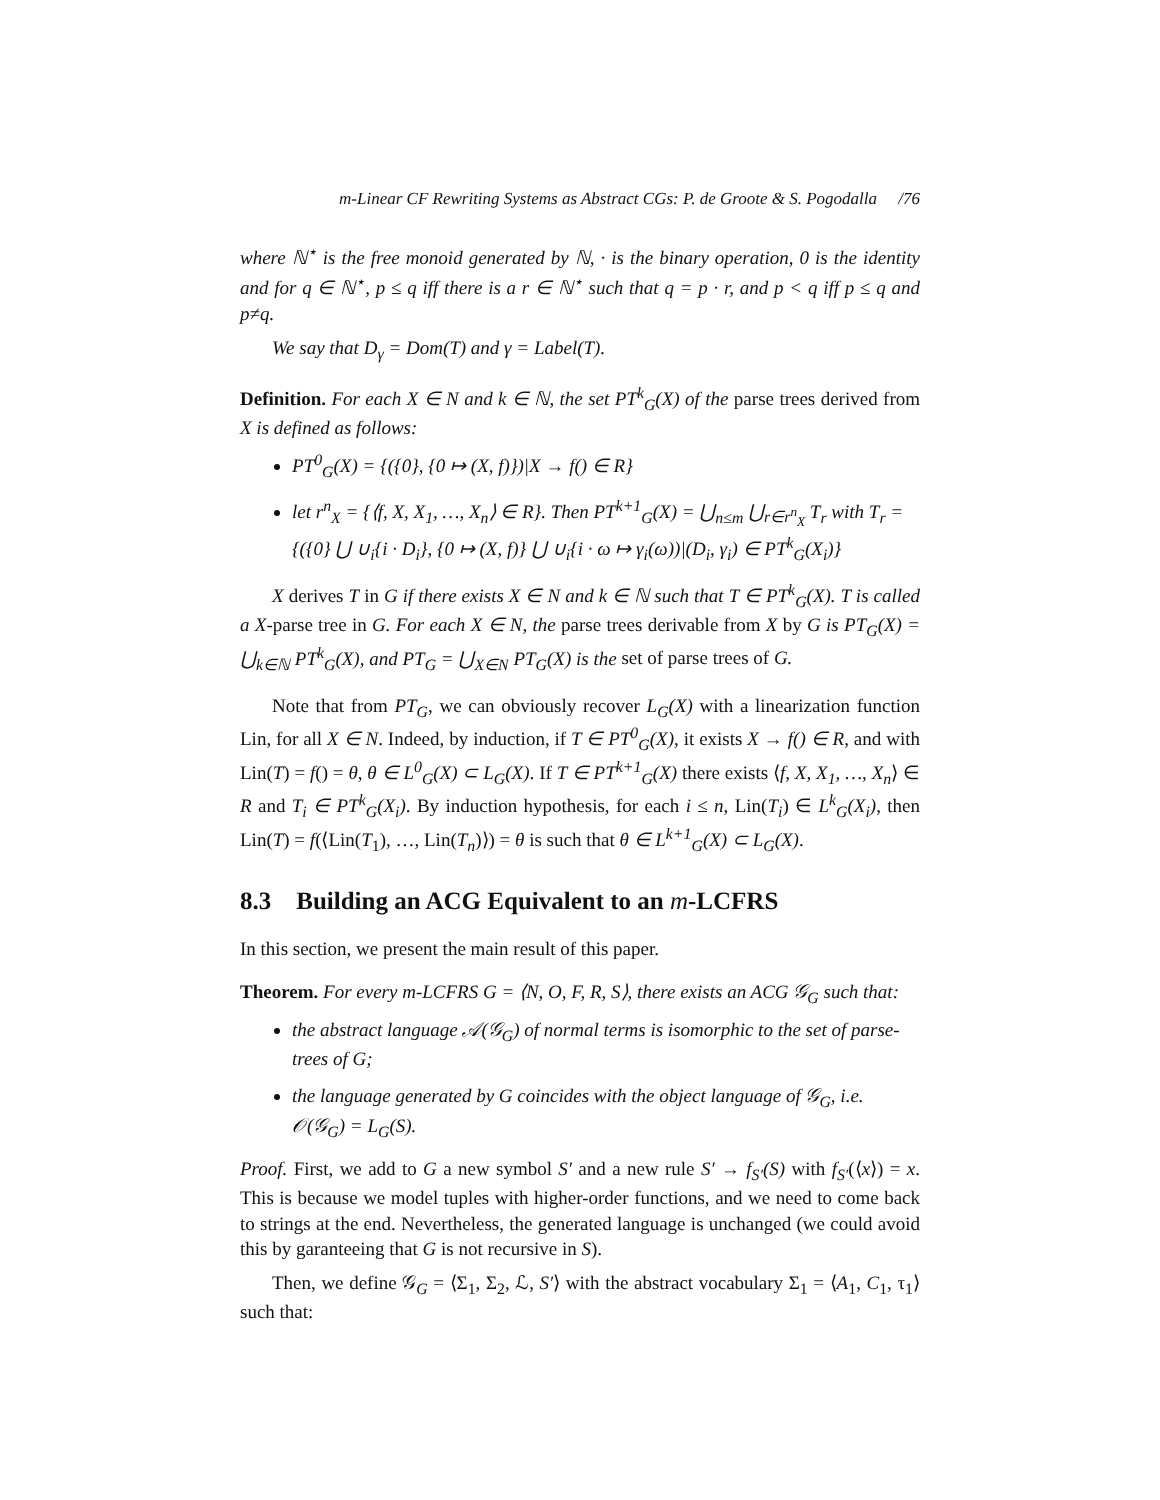m-Linear CF Rewriting Systems as Abstract CGs: P. de Groote & S. Pogodalla /76
where ℕ<sup>⋆</sup> is the free monoid generated by ℕ, · is the binary operation, 0 is the identity and for q ∈ ℕ<sup>⋆</sup>, p ≤ q iff there is a r ∈ ℕ<sup>⋆</sup> such that q = p · r, and p < q iff p ≤ q and p≠q.
We say that D<sub>γ</sub> = Dom(T) and γ = Label(T).
Definition. For each X ∈ N and k ∈ ℕ, the set PT<sup>k</sup><sub>G</sub>(X) of the parse trees derived from X is defined as follows:
PT<sup>0</sup><sub>G</sub>(X) = {({0}, {0 ↦ (X, f)})|X → f() ∈ R}
let r<sup>n</sup><sub>X</sub> = {⟨f, X, X<sub>1</sub>, …, X<sub>n</sub>⟩ ∈ R}. Then PT<sup>k+1</sup><sub>G</sub>(X) = ⋃<sub>n≤m</sub> ⋃<sub>r∈r<sup>n</sup><sub>X</sub></sub> T<sub>r</sub> with T<sub>r</sub> = {({0} ⋃ ∪<sub>i</sub>{i · D<sub>i</sub>}, {0 ↦ (X, f)} ⋃ ∪<sub>i</sub>{i · ω ↦ γ<sub>i</sub>(ω))|(D<sub>i</sub>, γ<sub>i</sub>) ∈ PT<sup>k</sup><sub>G</sub>(X<sub>i</sub>)}
X derives T in G if there exists X ∈ N and k ∈ ℕ such that T ∈ PT<sup>k</sup><sub>G</sub>(X). T is called a X-parse tree in G. For each X ∈ N, the parse trees derivable from X by G is PT<sub>G</sub>(X) = ⋃<sub>k∈ℕ</sub> PT<sup>k</sup><sub>G</sub>(X), and PT<sub>G</sub> = ⋃<sub>X∈N</sub> PT<sub>G</sub>(X) is the set of parse trees of G.
Note that from PT<sub>G</sub>, we can obviously recover L<sub>G</sub>(X) with a linearization function Lin, for all X ∈ N. Indeed, by induction, if T ∈ PT<sup>0</sup><sub>G</sub>(X), it exists X → f() ∈ R, and with Lin(T) = f() = θ, θ ∈ L<sup>0</sup><sub>G</sub>(X) ⊂ L<sub>G</sub>(X). If T ∈ PT<sup>k+1</sup><sub>G</sub>(X) there exists ⟨f, X, X<sub>1</sub>, …, X<sub>n</sub>⟩ ∈ R and T<sub>i</sub> ∈ PT<sup>k</sup><sub>G</sub>(X<sub>i</sub>). By induction hypothesis, for each i ≤ n, Lin(T<sub>i</sub>) ∈ L<sup>k</sup><sub>G</sub>(X<sub>i</sub>), then Lin(T) = f(⟨Lin(T<sub>1</sub>), …, Lin(T<sub>n</sub>)⟩) = θ is such that θ ∈ L<sup>k+1</sup><sub>G</sub>(X) ⊂ L<sub>G</sub>(X).
8.3 Building an ACG Equivalent to an m-LCFRS
In this section, we present the main result of this paper.
Theorem. For every m-LCFRS G = ⟨N, O, F, R, S⟩, there exists an ACG 𝒢<sub>G</sub> such that:
the abstract language 𝒜(𝒢<sub>G</sub>) of normal terms is isomorphic to the set of parse-trees of G;
the language generated by G coincides with the object language of 𝒢<sub>G</sub>, i.e. 𝒪(𝒢<sub>G</sub>) = L<sub>G</sub>(S).
Proof. First, we add to G a new symbol S′ and a new rule S′ → f<sub>S′</sub>(S) with f<sub>S′</sub>(⟨x⟩) = x. This is because we model tuples with higher-order functions, and we need to come back to strings at the end. Nevertheless, the generated language is unchanged (we could avoid this by garanteeing that G is not recursive in S).
Then, we define 𝒢<sub>G</sub> = ⟨Σ<sub>1</sub>, Σ<sub>2</sub>, ℒ, S′⟩ with the abstract vocabulary Σ<sub>1</sub> = ⟨A<sub>1</sub>, C<sub>1</sub>, τ<sub>1</sub>⟩ such that: